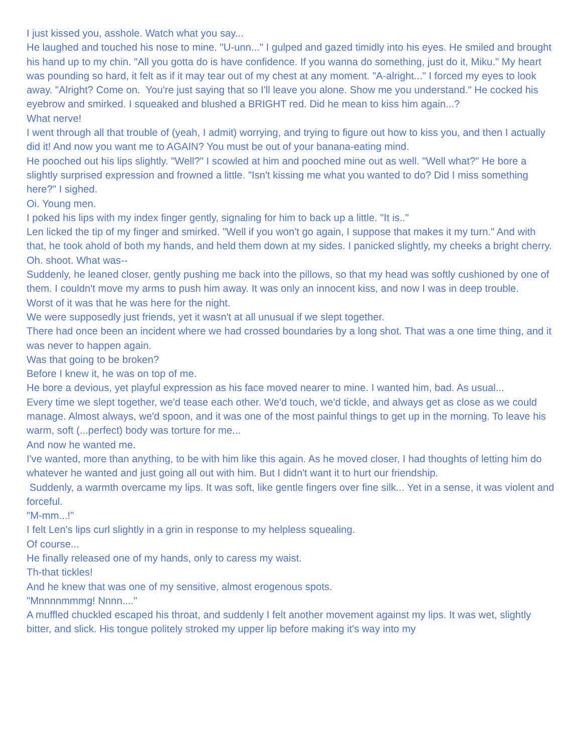I just kissed you, asshole. Watch what you say...
He laughed and touched his nose to mine. "U-unn..." I gulped and gazed timidly into his eyes. He smiled and brought his hand up to my chin. "All you gotta do is have confidence. If you wanna do something, just do it, Miku." My heart was pounding so hard, it felt as if it may tear out of my chest at any moment. "A-alright..." I forced my eyes to look away. "Alright? Come on. You're just saying that so I'll leave you alone. Show me you understand." He cocked his eyebrow and smirked. I squeaked and blushed a BRIGHT red. Did he mean to kiss him again...?
What nerve!
I went through all that trouble of (yeah, I admit) worrying, and trying to figure out how to kiss you, and then I actually did it! And now you want me to AGAIN? You must be out of your banana-eating mind.
He pooched out his lips slightly. "Well?" I scowled at him and pooched mine out as well. "Well what?" He bore a slightly surprised expression and frowned a little. "Isn't kissing me what you wanted to do? Did I miss something here?" I sighed.
Oi. Young men.
I poked his lips with my index finger gently, signaling for him to back up a little. "It is.."
Len licked the tip of my finger and smirked. "Well if you won't go again, I suppose that makes it my turn." And with that, he took ahold of both my hands, and held them down at my sides. I panicked slightly, my cheeks a bright cherry. Oh. shoot. What was--
Suddenly, he leaned closer, gently pushing me back into the pillows, so that my head was softly cushioned by one of them. I couldn't move my arms to push him away. It was only an innocent kiss, and now I was in deep trouble.
Worst of it was that he was here for the night.
We were supposedly just friends, yet it wasn't at all unusual if we slept together.
There had once been an incident where we had crossed boundaries by a long shot. That was a one time thing, and it was never to happen again.
Was that going to be broken?
Before I knew it, he was on top of me.
He bore a devious, yet playful expression as his face moved nearer to mine. I wanted him, bad. As usual...
Every time we slept together, we'd tease each other. We'd touch, we'd tickle, and always get as close as we could manage. Almost always, we'd spoon, and it was one of the most painful things to get up in the morning. To leave his warm, soft (...perfect) body was torture for me...
And now he wanted me.
I've wanted, more than anything, to be with him like this again. As he moved closer, I had thoughts of letting him do whatever he wanted and just going all out with him. But I didn't want it to hurt our friendship.
Suddenly, a warmth overcame my lips. It was soft, like gentle fingers over fine silk... Yet in a sense, it was violent and forceful.
"M-mm...!"
I felt Len's lips curl slightly in a grin in response to my helpless squealing.
Of course...
He finally released one of my hands, only to caress my waist.
Th-that tickles!
And he knew that was one of my sensitive, almost erogenous spots.
"Mnnnnmmmg! Nnnn...."
A muffled chuckled escaped his throat, and suddenly I felt another movement against my lips. It was wet, slightly bitter, and slick. His tongue politely stroked my upper lip before making it's way into my